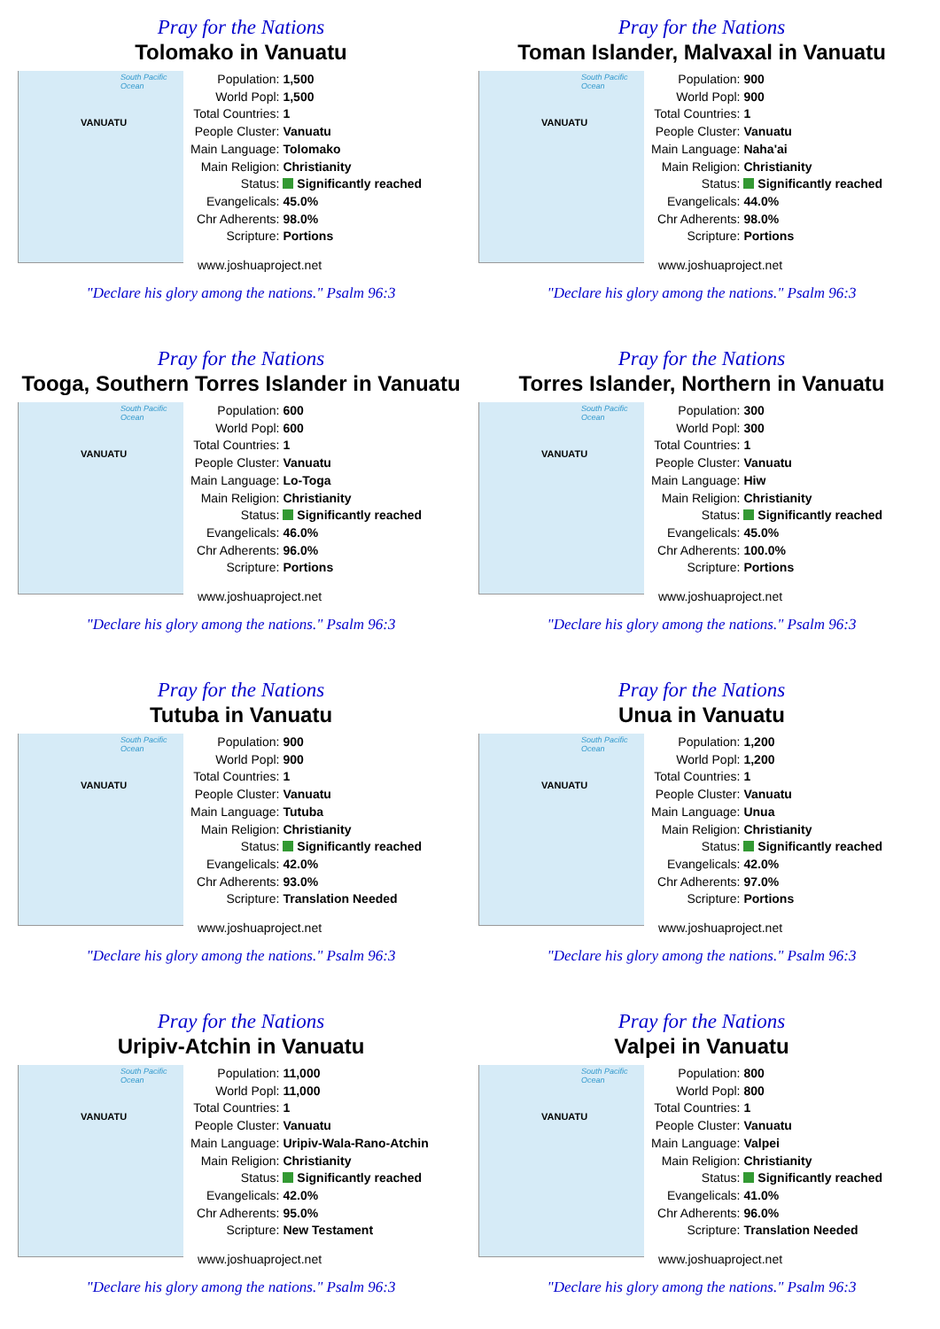Pray for the Nations
Tolomako in Vanuatu
South Pacific Ocean
VANUATU
| Population: | 1,500 |
| World Popl: | 1,500 |
| Total Countries: | 1 |
| People Cluster: | Vanuatu |
| Main Language: | Tolomako |
| Main Religion: | Christianity |
| Status: | Significantly reached |
| Evangelicals: | 45.0% |
| Chr Adherents: | 98.0% |
| Scripture: | Portions |
www.joshuaproject.net
"Declare his glory among the nations." Psalm 96:3
Pray for the Nations
Toman Islander, Malvaxal in Vanuatu
South Pacific Ocean
VANUATU
| Population: | 900 |
| World Popl: | 900 |
| Total Countries: | 1 |
| People Cluster: | Vanuatu |
| Main Language: | Naha'ai |
| Main Religion: | Christianity |
| Status: | Significantly reached |
| Evangelicals: | 44.0% |
| Chr Adherents: | 98.0% |
| Scripture: | Portions |
www.joshuaproject.net
"Declare his glory among the nations." Psalm 96:3
Pray for the Nations
Tooga, Southern Torres Islander in Vanuatu
South Pacific Ocean
VANUATU
| Population: | 600 |
| World Popl: | 600 |
| Total Countries: | 1 |
| People Cluster: | Vanuatu |
| Main Language: | Lo-Toga |
| Main Religion: | Christianity |
| Status: | Significantly reached |
| Evangelicals: | 46.0% |
| Chr Adherents: | 96.0% |
| Scripture: | Portions |
www.joshuaproject.net
"Declare his glory among the nations." Psalm 96:3
Pray for the Nations
Torres Islander, Northern in Vanuatu
South Pacific Ocean
VANUATU
| Population: | 300 |
| World Popl: | 300 |
| Total Countries: | 1 |
| People Cluster: | Vanuatu |
| Main Language: | Hiw |
| Main Religion: | Christianity |
| Status: | Significantly reached |
| Evangelicals: | 45.0% |
| Chr Adherents: | 100.0% |
| Scripture: | Portions |
www.joshuaproject.net
"Declare his glory among the nations." Psalm 96:3
Pray for the Nations
Tutuba in Vanuatu
South Pacific Ocean
VANUATU
| Population: | 900 |
| World Popl: | 900 |
| Total Countries: | 1 |
| People Cluster: | Vanuatu |
| Main Language: | Tutuba |
| Main Religion: | Christianity |
| Status: | Significantly reached |
| Evangelicals: | 42.0% |
| Chr Adherents: | 93.0% |
| Scripture: | Translation Needed |
www.joshuaproject.net
"Declare his glory among the nations." Psalm 96:3
Pray for the Nations
Unua in Vanuatu
South Pacific Ocean
VANUATU
| Population: | 1,200 |
| World Popl: | 1,200 |
| Total Countries: | 1 |
| People Cluster: | Vanuatu |
| Main Language: | Unua |
| Main Religion: | Christianity |
| Status: | Significantly reached |
| Evangelicals: | 42.0% |
| Chr Adherents: | 97.0% |
| Scripture: | Portions |
www.joshuaproject.net
"Declare his glory among the nations." Psalm 96:3
Pray for the Nations
Uripiv-Atchin in Vanuatu
South Pacific Ocean
VANUATU
| Population: | 11,000 |
| World Popl: | 11,000 |
| Total Countries: | 1 |
| People Cluster: | Vanuatu |
| Main Language: | Uripiv-Wala-Rano-Atchin |
| Main Religion: | Christianity |
| Status: | Significantly reached |
| Evangelicals: | 42.0% |
| Chr Adherents: | 95.0% |
| Scripture: | New Testament |
www.joshuaproject.net
"Declare his glory among the nations." Psalm 96:3
Pray for the Nations
Valpei in Vanuatu
South Pacific Ocean
VANUATU
| Population: | 800 |
| World Popl: | 800 |
| Total Countries: | 1 |
| People Cluster: | Vanuatu |
| Main Language: | Valpei |
| Main Religion: | Christianity |
| Status: | Significantly reached |
| Evangelicals: | 41.0% |
| Chr Adherents: | 96.0% |
| Scripture: | Translation Needed |
www.joshuaproject.net
"Declare his glory among the nations." Psalm 96:3